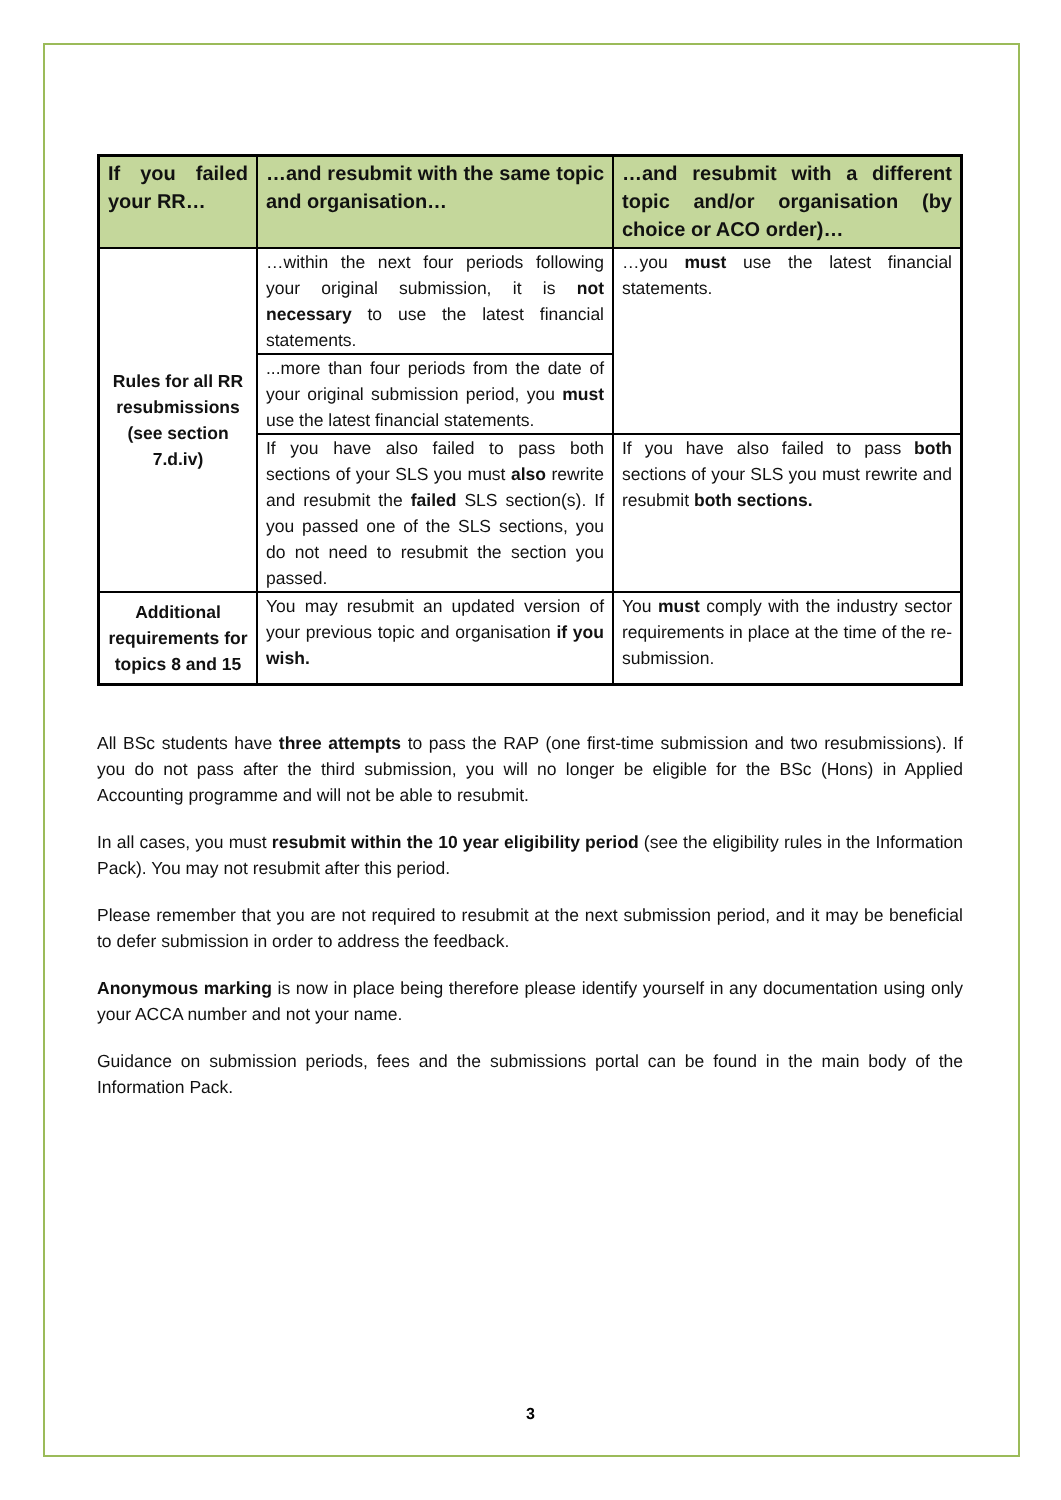| If you failed your RR… | …and resubmit with the same topic and organisation… | …and resubmit with a different topic and/or organisation (by choice or ACO order)… |
| --- | --- | --- |
| Rules for all RR resubmissions (see section 7.d.iv) | …within the next four periods following your original submission, it is not necessary to use the latest financial statements. | …you must use the latest financial statements. |
| | ...more than four periods from the date of your original submission period, you must use the latest financial statements. | |
| | If you have also failed to pass both sections of your SLS you must also rewrite and resubmit the failed SLS section(s). If you passed one of the SLS sections, you do not need to resubmit the section you passed. | If you have also failed to pass both sections of your SLS you must rewrite and resubmit both sections. |
| Additional requirements for topics 8 and 15 | You may resubmit an updated version of your previous topic and organisation if you wish. | You must comply with the industry sector requirements in place at the time of the re-submission. |
All BSc students have three attempts to pass the RAP (one first-time submission and two resubmissions). If you do not pass after the third submission, you will no longer be eligible for the BSc (Hons) in Applied Accounting programme and will not be able to resubmit.
In all cases, you must resubmit within the 10 year eligibility period (see the eligibility rules in the Information Pack). You may not resubmit after this period.
Please remember that you are not required to resubmit at the next submission period, and it may be beneficial to defer submission in order to address the feedback.
Anonymous marking is now in place being therefore please identify yourself in any documentation using only your ACCA number and not your name.
Guidance on submission periods, fees and the submissions portal can be found in the main body of the Information Pack.
3